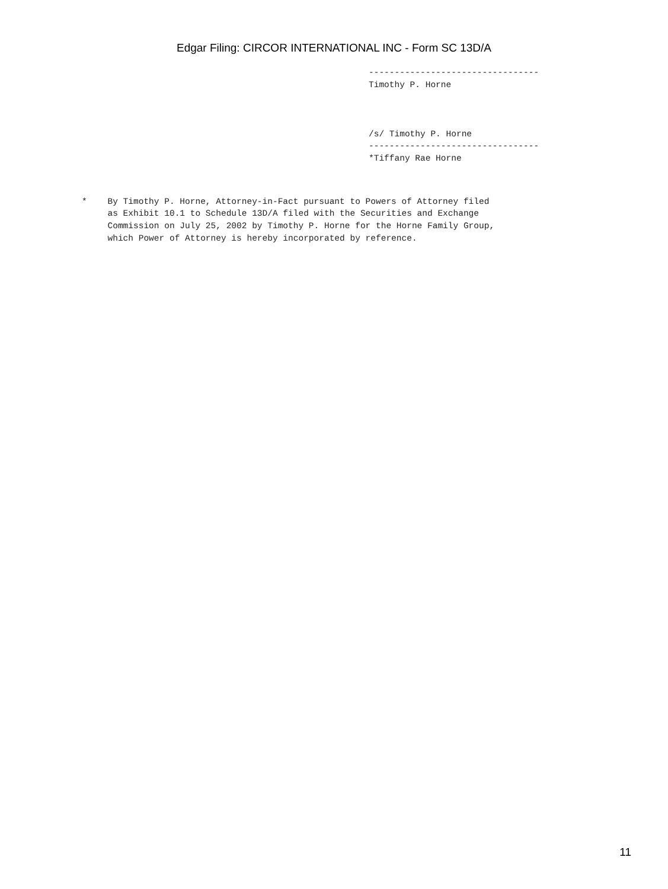Edgar Filing: CIRCOR INTERNATIONAL INC - Form SC 13D/A
---------------------------------
Timothy P. Horne



/s/ Timothy P. Horne
---------------------------------
*Tiffany Rae Horne
*    By Timothy P. Horne, Attorney-in-Fact pursuant to Powers of Attorney filed
     as Exhibit 10.1 to Schedule 13D/A filed with the Securities and Exchange
     Commission on July 25, 2002 by Timothy P. Horne for the Horne Family Group,
     which Power of Attorney is hereby incorporated by reference.
11